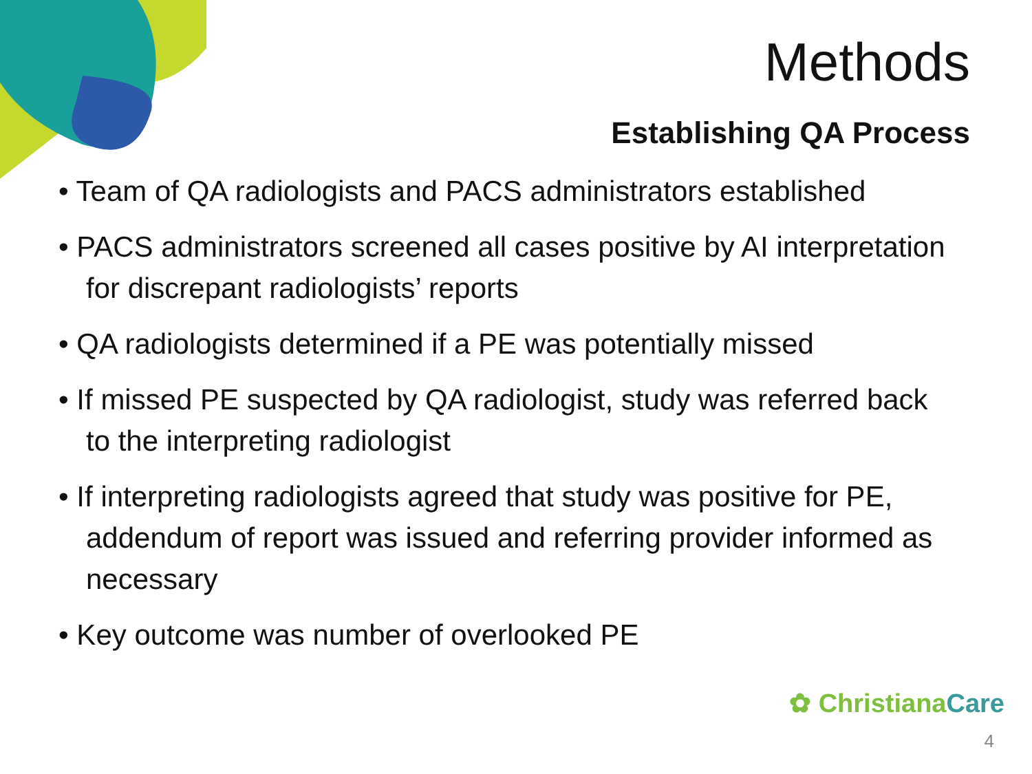Methods
Establishing QA Process
• Team of QA radiologists and PACS administrators established
• PACS administrators screened all cases positive by AI interpretation for discrepant radiologists’ reports
• QA radiologists determined if a PE was potentially missed
• If missed PE suspected by QA radiologist, study was referred back to the interpreting radiologist
• If interpreting radiologists agreed that study was positive for PE, addendum of report was issued and referring provider informed as necessary
• Key outcome was number of overlooked PE
✿ ChristianaCare
4